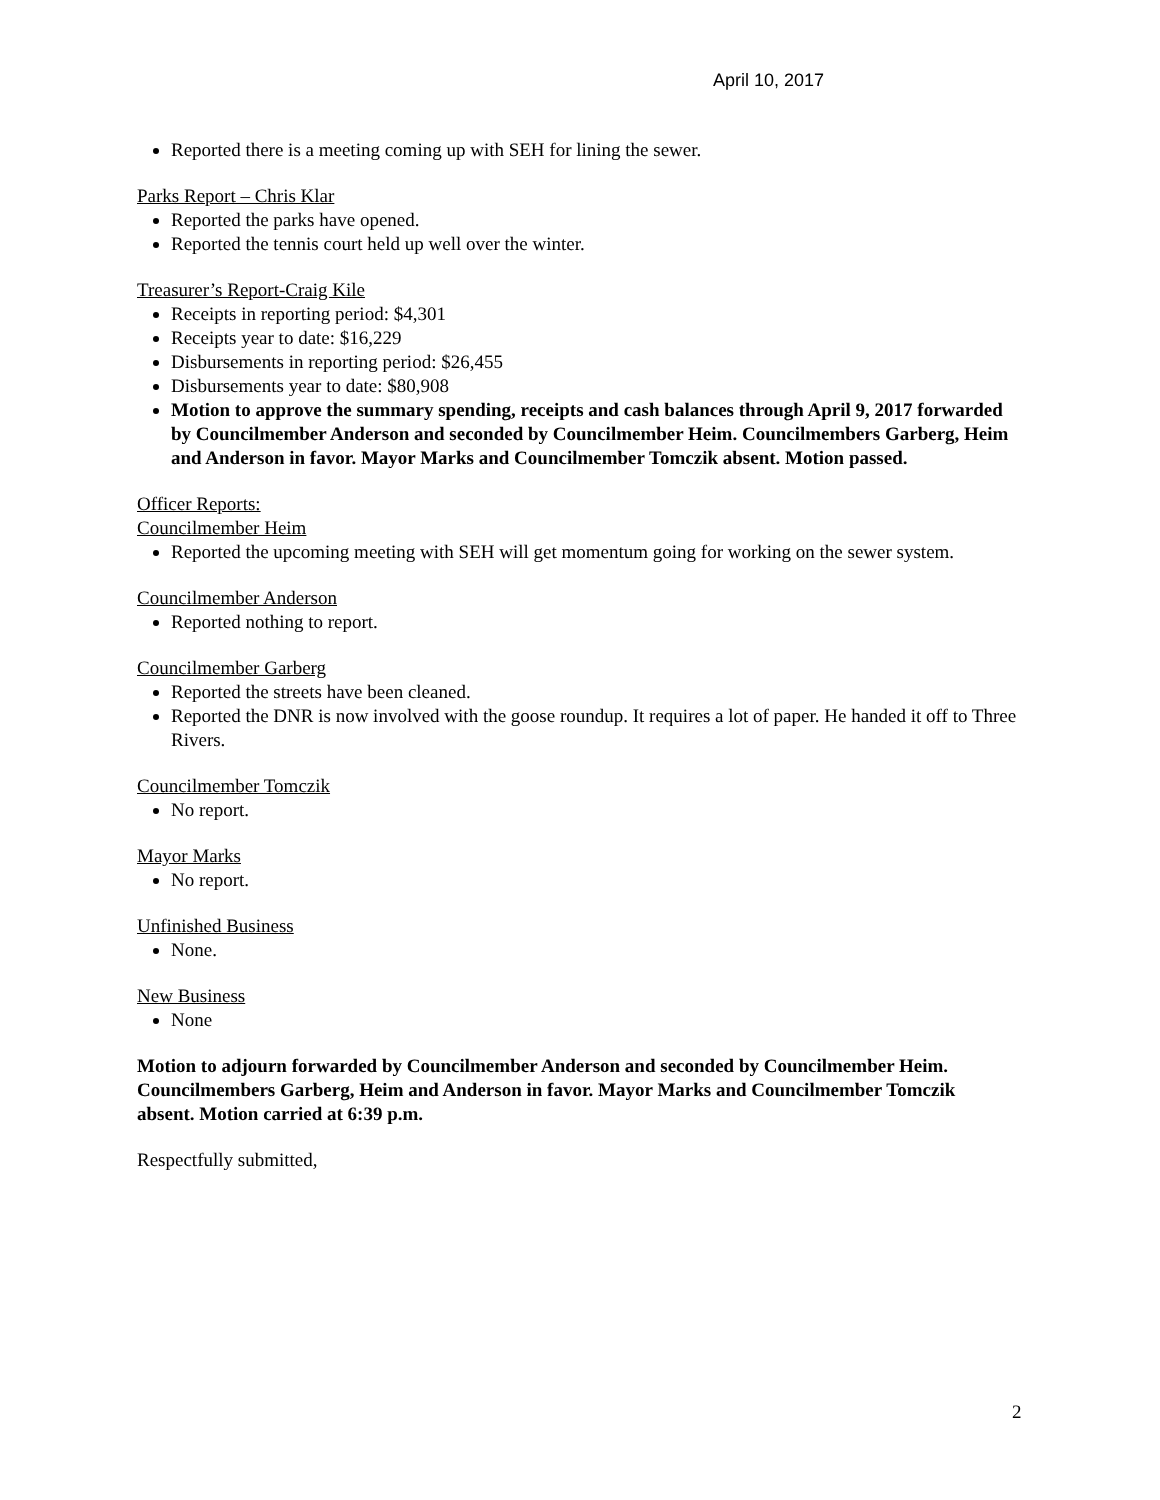April 10, 2017
Reported there is a meeting coming up with SEH for lining the sewer.
Parks Report – Chris Klar
Reported the parks have opened.
Reported the tennis court held up well over the winter.
Treasurer’s Report-Craig Kile
Receipts in reporting period: $4,301
Receipts year to date: $16,229
Disbursements in reporting period: $26,455
Disbursements year to date: $80,908
Motion to approve the summary spending, receipts and cash balances through April 9, 2017 forwarded by Councilmember Anderson and seconded by Councilmember Heim. Councilmembers Garberg, Heim and Anderson in favor. Mayor Marks and Councilmember Tomczik absent. Motion passed.
Officer Reports:
Councilmember Heim
Reported the upcoming meeting with SEH will get momentum going for working on the sewer system.
Councilmember Anderson
Reported nothing to report.
Councilmember Garberg
Reported the streets have been cleaned.
Reported the DNR is now involved with the goose roundup. It requires a lot of paper. He handed it off to Three Rivers.
Councilmember Tomczik
No report.
Mayor Marks
No report.
Unfinished Business
None.
New Business
None
Motion to adjourn forwarded by Councilmember Anderson and seconded by Councilmember Heim. Councilmembers Garberg, Heim and Anderson in favor. Mayor Marks and Councilmember Tomczik absent. Motion carried at 6:39 p.m.
Respectfully submitted,
2